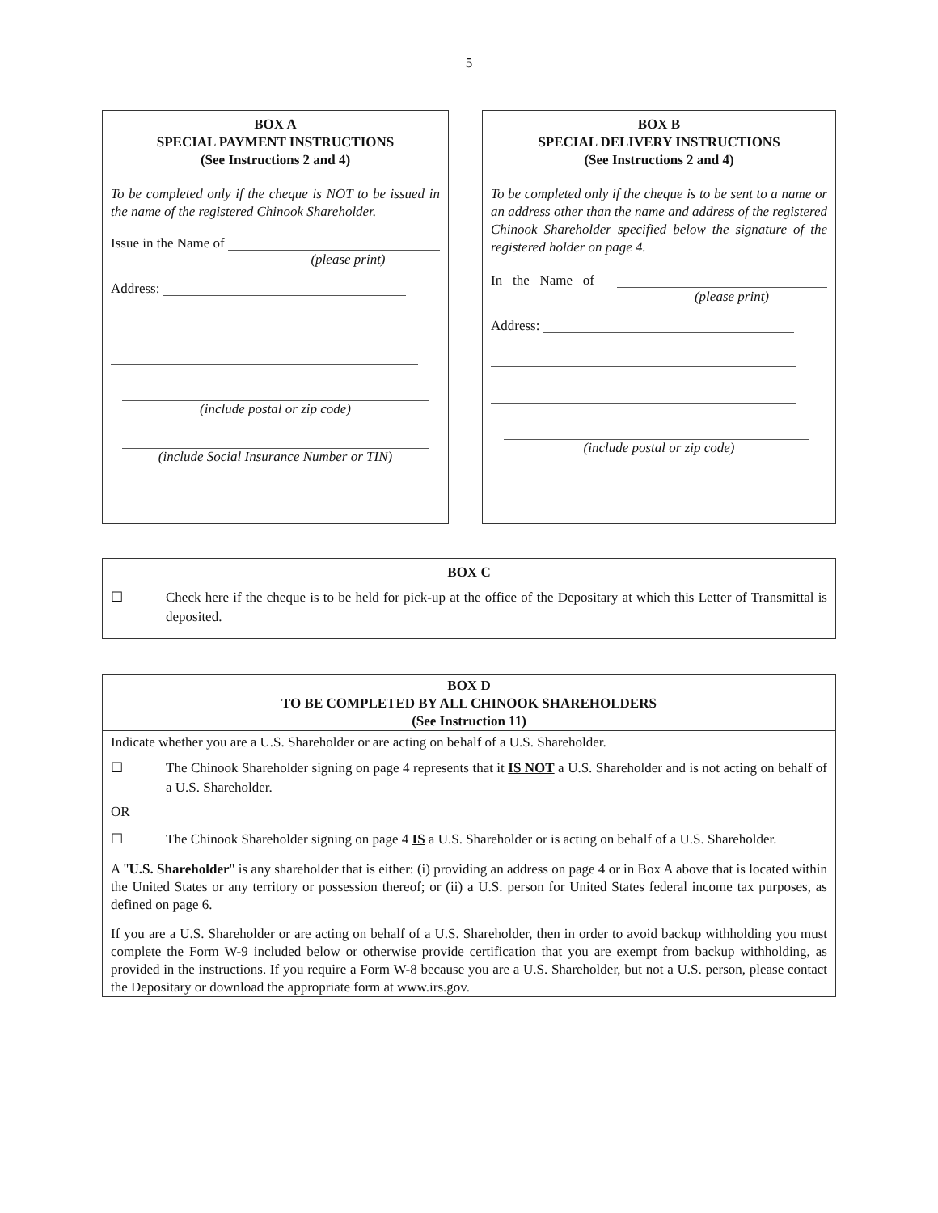5
BOX A
SPECIAL PAYMENT INSTRUCTIONS
(See Instructions 2 and 4)
To be completed only if the cheque is NOT to be issued in the name of the registered Chinook Shareholder.
Issue in the Name of
(please print)
Address:
(include postal or zip code)
(include Social Insurance Number or TIN)
BOX B
SPECIAL DELIVERY INSTRUCTIONS
(See Instructions 2 and 4)
To be completed only if the cheque is to be sent to a name or an address other than the name and address of the registered Chinook Shareholder specified below the signature of the registered holder on page 4.
In the Name of
(please print)
Address:
(include postal or zip code)
BOX C
☐ Check here if the cheque is to be held for pick-up at the office of the Depositary at which this Letter of Transmittal is deposited.
BOX D
TO BE COMPLETED BY ALL CHINOOK SHAREHOLDERS
(See Instruction 11)
Indicate whether you are a U.S. Shareholder or are acting on behalf of a U.S. Shareholder.
☐ The Chinook Shareholder signing on page 4 represents that it IS NOT a U.S. Shareholder and is not acting on behalf of a U.S. Shareholder.
OR
☐ The Chinook Shareholder signing on page 4 IS a U.S. Shareholder or is acting on behalf of a U.S. Shareholder.
A "U.S. Shareholder" is any shareholder that is either: (i) providing an address on page 4 or in Box A above that is located within the United States or any territory or possession thereof; or (ii) a U.S. person for United States federal income tax purposes, as defined on page 6.
If you are a U.S. Shareholder or are acting on behalf of a U.S. Shareholder, then in order to avoid backup withholding you must complete the Form W-9 included below or otherwise provide certification that you are exempt from backup withholding, as provided in the instructions. If you require a Form W-8 because you are a U.S. Shareholder, but not a U.S. person, please contact the Depositary or download the appropriate form at www.irs.gov.